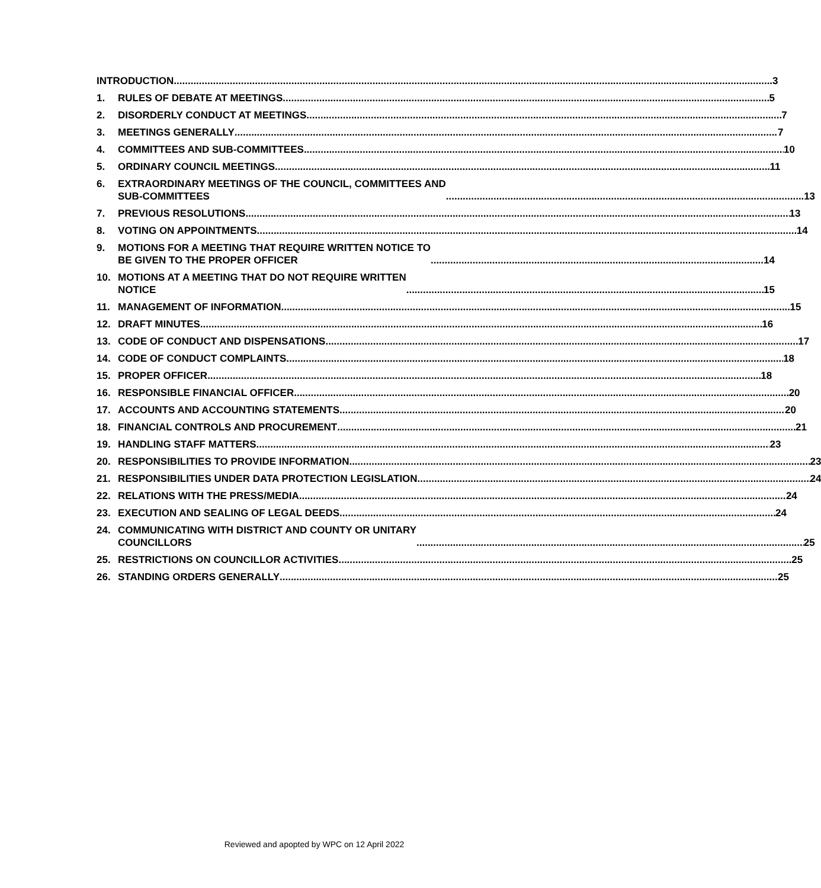INTRODUCTION 3
1.
RULES OF DEBATE AT MEETINGS 5
2.
DISORDERLY CONDUCT AT MEETINGS 7
3.
MEETINGS GENERALLY 7
4.
COMMITTEES AND SUB-COMMITTEES 10
5.
ORDINARY COUNCIL MEETINGS 11
6.
EXTRAORDINARY MEETINGS OF THE COUNCIL, COMMITTEES AND
SUB-COMMITTEES 13
7.
PREVIOUS RESOLUTIONS 13
8.
VOTING ON APPOINTMENTS 14
9.
MOTIONS FOR A MEETING THAT REQUIRE WRITTEN NOTICE TO
BE GIVEN TO THE PROPER OFFICER 14
10.
MOTIONS AT A MEETING THAT DO NOT REQUIRE WRITTEN
NOTICE 15
11.
MANAGEMENT OF INFORMATION 15
12.
DRAFT MINUTES 16
13.
CODE OF CONDUCT AND DISPENSATIONS 17
14.
CODE OF CONDUCT COMPLAINTS 18
15.
PROPER OFFICER 18
16.
RESPONSIBLE FINANCIAL OFFICER 20
17.
ACCOUNTS AND ACCOUNTING STATEMENTS 20
18.
FINANCIAL CONTROLS AND PROCUREMENT 21
19.
HANDLING STAFF MATTERS 23
20.
RESPONSIBILITIES TO PROVIDE INFORMATION 23
21.
RESPONSIBILITIES UNDER DATA PROTECTION LEGISLATION 24
22.
RELATIONS WITH THE PRESS/MEDIA 24
23.
EXECUTION AND SEALING OF LEGAL DEEDS 24
24.
COMMUNICATING WITH DISTRICT AND COUNTY OR UNITARY
COUNCILLORS 25
25.
RESTRICTIONS ON COUNCILLOR ACTIVITIES 25
26.
STANDING ORDERS GENERALLY 25
Reviewed and apopted by WPC on 12 April 2022